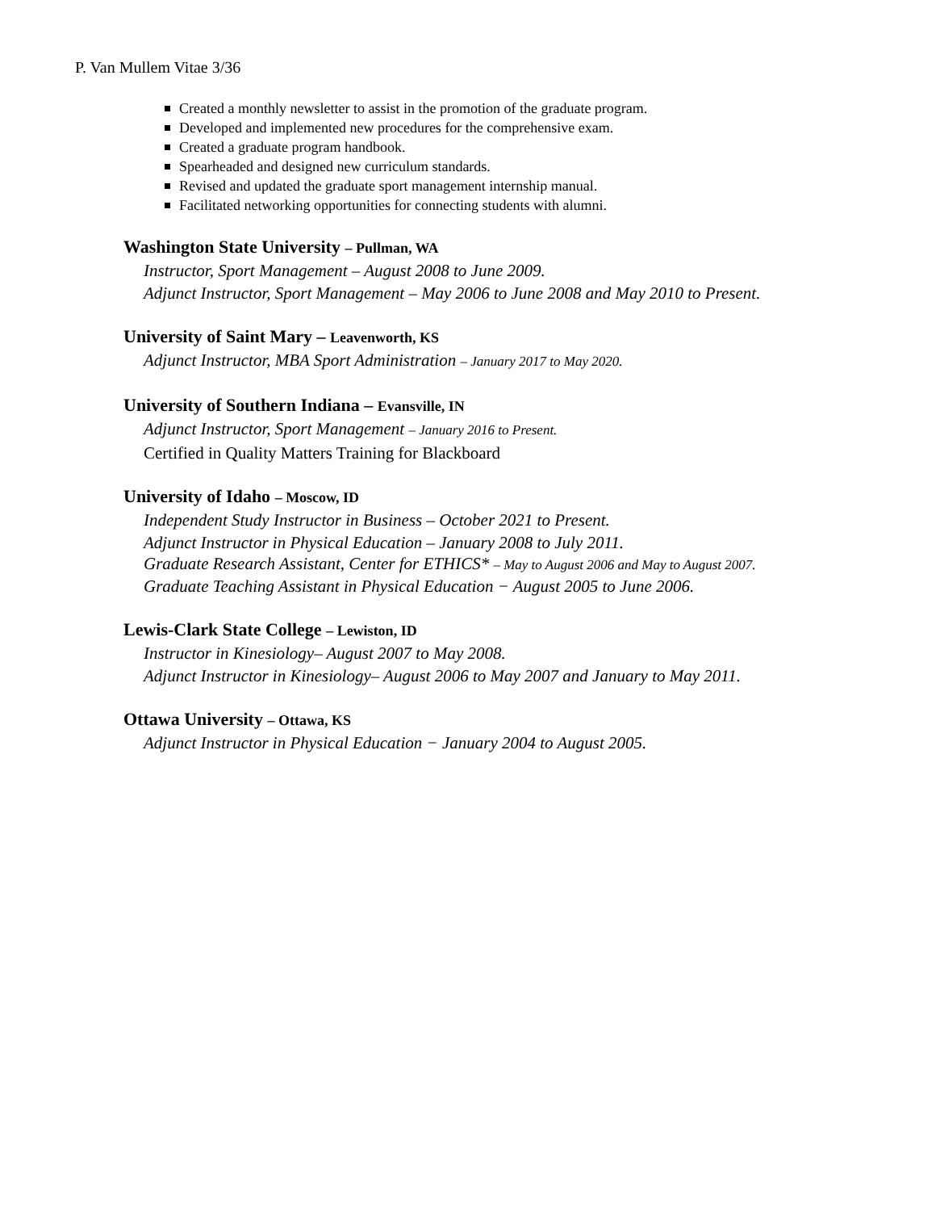P. Van Mullem Vitae 3/36
Created a monthly newsletter to assist in the promotion of the graduate program.
Developed and implemented new procedures for the comprehensive exam.
Created a graduate program handbook.
Spearheaded and designed new curriculum standards.
Revised and updated the graduate sport management internship manual.
Facilitated networking opportunities for connecting students with alumni.
Washington State University – Pullman, WA
Instructor, Sport Management – August 2008 to June 2009.
Adjunct Instructor, Sport Management – May 2006 to June 2008 and May 2010 to Present.
University of Saint Mary – Leavenworth, KS
Adjunct Instructor, MBA Sport Administration – January 2017 to May 2020.
University of Southern Indiana – Evansville, IN
Adjunct Instructor, Sport Management – January 2016 to Present.
Certified in Quality Matters Training for Blackboard
University of Idaho – Moscow, ID
Independent Study Instructor in Business – October 2021 to Present.
Adjunct Instructor in Physical Education – January 2008 to July 2011.
Graduate Research Assistant, Center for ETHICS* – May to August 2006 and May to August 2007.
Graduate Teaching Assistant in Physical Education − August 2005 to June 2006.
Lewis-Clark State College – Lewiston, ID
Instructor in Kinesiology– August 2007 to May 2008.
Adjunct Instructor in Kinesiology– August 2006 to May 2007 and January to May 2011.
Ottawa University – Ottawa, KS
Adjunct Instructor in Physical Education − January 2004 to August 2005.